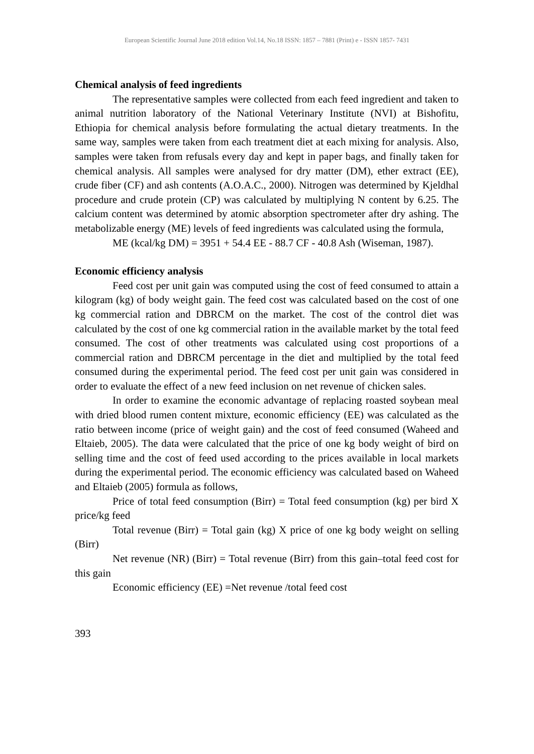European Scientific Journal June 2018 edition Vol.14, No.18 ISSN: 1857 – 7881 (Print) e - ISSN 1857- 7431
Chemical analysis of feed ingredients
The representative samples were collected from each feed ingredient and taken to animal nutrition laboratory of the National Veterinary Institute (NVI) at Bishofitu, Ethiopia for chemical analysis before formulating the actual dietary treatments. In the same way, samples were taken from each treatment diet at each mixing for analysis. Also, samples were taken from refusals every day and kept in paper bags, and finally taken for chemical analysis. All samples were analysed for dry matter (DM), ether extract (EE), crude fiber (CF) and ash contents (A.O.A.C., 2000). Nitrogen was determined by Kjeldhal procedure and crude protein (CP) was calculated by multiplying N content by 6.25. The calcium content was determined by atomic absorption spectrometer after dry ashing. The metabolizable energy (ME) levels of feed ingredients was calculated using the formula,
ME (kcal/kg DM) = 3951 + 54.4 EE - 88.7 CF - 40.8 Ash (Wiseman, 1987).
Economic efficiency analysis
Feed cost per unit gain was computed using the cost of feed consumed to attain a kilogram (kg) of body weight gain. The feed cost was calculated based on the cost of one kg commercial ration and DBRCM on the market. The cost of the control diet was calculated by the cost of one kg commercial ration in the available market by the total feed consumed. The cost of other treatments was calculated using cost proportions of a commercial ration and DBRCM percentage in the diet and multiplied by the total feed consumed during the experimental period. The feed cost per unit gain was considered in order to evaluate the effect of a new feed inclusion on net revenue of chicken sales.
In order to examine the economic advantage of replacing roasted soybean meal with dried blood rumen content mixture, economic efficiency (EE) was calculated as the ratio between income (price of weight gain) and the cost of feed consumed (Waheed and Eltaieb, 2005). The data were calculated that the price of one kg body weight of bird on selling time and the cost of feed used according to the prices available in local markets during the experimental period. The economic efficiency was calculated based on Waheed and Eltaieb (2005) formula as follows,
Price of total feed consumption (Birr) = Total feed consumption (kg) per bird X price/kg feed
Total revenue (Birr) = Total gain (kg) X price of one kg body weight on selling (Birr)
Net revenue (NR) (Birr) = Total revenue (Birr) from this gain–total feed cost for this gain
Economic efficiency (EE) =Net revenue /total feed cost
393